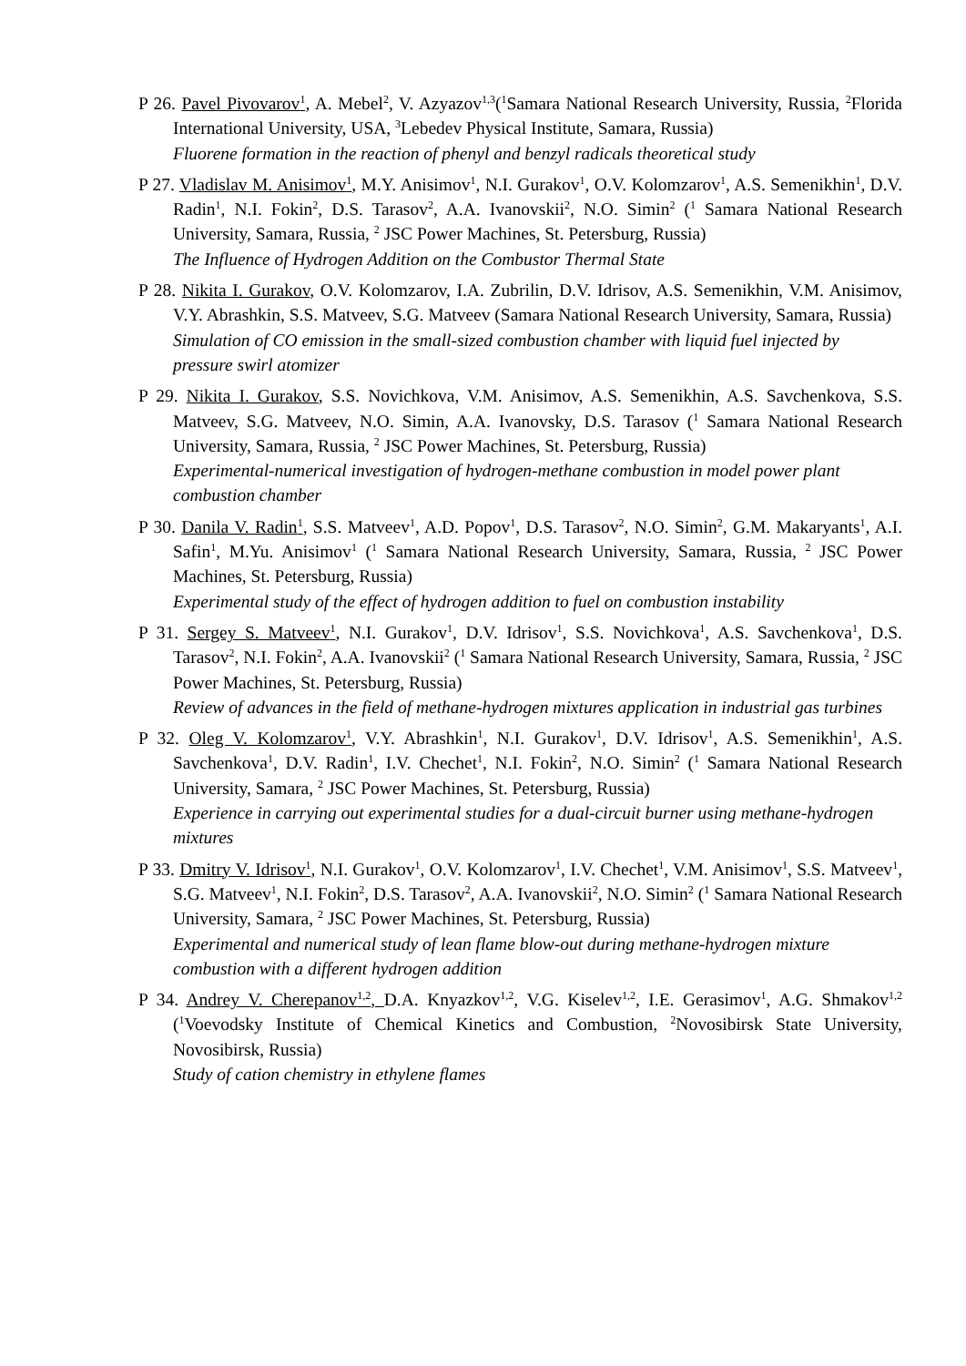P 26. Pavel Pivovarov<sup>1</sup>, A. Mebel<sup>2</sup>, V. Azyazov<sup>1,3</sup>(<sup>1</sup>Samara National Research University, Russia, <sup>2</sup>Florida International University, USA, <sup>3</sup>Lebedev Physical Institute, Samara, Russia)
Fluorene formation in the reaction of phenyl and benzyl radicals theoretical study
P 27. Vladislav M. Anisimov<sup>1</sup>, M.Y. Anisimov<sup>1</sup>, N.I. Gurakov<sup>1</sup>, O.V. Kolomzarov<sup>1</sup>, A.S. Semenikhin<sup>1</sup>, D.V. Radin<sup>1</sup>, N.I. Fokin<sup>2</sup>, D.S. Tarasov<sup>2</sup>, A.A. Ivanovskii<sup>2</sup>, N.O. Simin<sup>2</sup> (<sup>1</sup> Samara National Research University, Samara, Russia, <sup>2</sup> JSC Power Machines, St. Petersburg, Russia)
The Influence of Hydrogen Addition on the Combustor Thermal State
P 28. Nikita I. Gurakov, O.V. Kolomzarov, I.A. Zubrilin, D.V. Idrisov, A.S. Semenikhin, V.M. Anisimov, V.Y. Abrashkin, S.S. Matveev, S.G. Matveev (Samara National Research University, Samara, Russia)
Simulation of CO emission in the small-sized combustion chamber with liquid fuel injected by pressure swirl atomizer
P 29. Nikita I. Gurakov, S.S. Novichkova, V.M. Anisimov, A.S. Semenikhin, A.S. Savchenkova, S.S. Matveev, S.G. Matveev, N.O. Simin, A.A. Ivanovsky, D.S. Tarasov (<sup>1</sup> Samara National Research University, Samara, Russia, <sup>2</sup> JSC Power Machines, St. Petersburg, Russia)
Experimental-numerical investigation of hydrogen-methane combustion in model power plant combustion chamber
P 30. Danila V. Radin<sup>1</sup>, S.S. Matveev<sup>1</sup>, A.D. Popov<sup>1</sup>, D.S. Tarasov<sup>2</sup>, N.O. Simin<sup>2</sup>, G.M. Makaryants<sup>1</sup>, A.I. Safin<sup>1</sup>, M.Yu. Anisimov<sup>1</sup> (<sup>1</sup> Samara National Research University, Samara, Russia, <sup>2</sup> JSC Power Machines, St. Petersburg, Russia)
Experimental study of the effect of hydrogen addition to fuel on combustion instability
P 31. Sergey S. Matveev<sup>1</sup>, N.I. Gurakov<sup>1</sup>, D.V. Idrisov<sup>1</sup>, S.S. Novichkova<sup>1</sup>, A.S. Savchenkova<sup>1</sup>, D.S. Tarasov<sup>2</sup>, N.I. Fokin<sup>2</sup>, A.A. Ivanovskii<sup>2</sup> (<sup>1</sup> Samara National Research University, Samara, Russia, <sup>2</sup> JSC Power Machines, St. Petersburg, Russia)
Review of advances in the field of methane-hydrogen mixtures application in industrial gas turbines
P 32. Oleg V. Kolomzarov<sup>1</sup>, V.Y. Abrashkin<sup>1</sup>, N.I. Gurakov<sup>1</sup>, D.V. Idrisov<sup>1</sup>, A.S. Semenikhin<sup>1</sup>, A.S. Savchenkova<sup>1</sup>, D.V. Radin<sup>1</sup>, I.V. Chechet<sup>1</sup>, N.I. Fokin<sup>2</sup>, N.O. Simin<sup>2</sup> (<sup>1</sup> Samara National Research University, Samara, <sup>2</sup> JSC Power Machines, St. Petersburg, Russia)
Experience in carrying out experimental studies for a dual-circuit burner using methane-hydrogen mixtures
P 33. Dmitry V. Idrisov<sup>1</sup>, N.I. Gurakov<sup>1</sup>, O.V. Kolomzarov<sup>1</sup>, I.V. Chechet<sup>1</sup>, V.M. Anisimov<sup>1</sup>, S.S. Matveev<sup>1</sup>, S.G. Matveev<sup>1</sup>, N.I. Fokin<sup>2</sup>, D.S. Tarasov<sup>2</sup>, A.A. Ivanovskii<sup>2</sup>, N.O. Simin<sup>2</sup> (<sup>1</sup> Samara National Research University, Samara, <sup>2</sup> JSC Power Machines, St. Petersburg, Russia)
Experimental and numerical study of lean flame blow-out during methane-hydrogen mixture combustion with a different hydrogen addition
P 34. Andrey V. Cherepanov<sup>1,2</sup>, D.A. Knyazkov<sup>1,2</sup>, V.G. Kiselev<sup>1,2</sup>, I.E. Gerasimov<sup>1</sup>, A.G. Shmakov<sup>1,2</sup> (<sup>1</sup>Voevodsky Institute of Chemical Kinetics and Combustion, <sup>2</sup>Novosibirsk State University, Novosibirsk, Russia)
Study of cation chemistry in ethylene flames